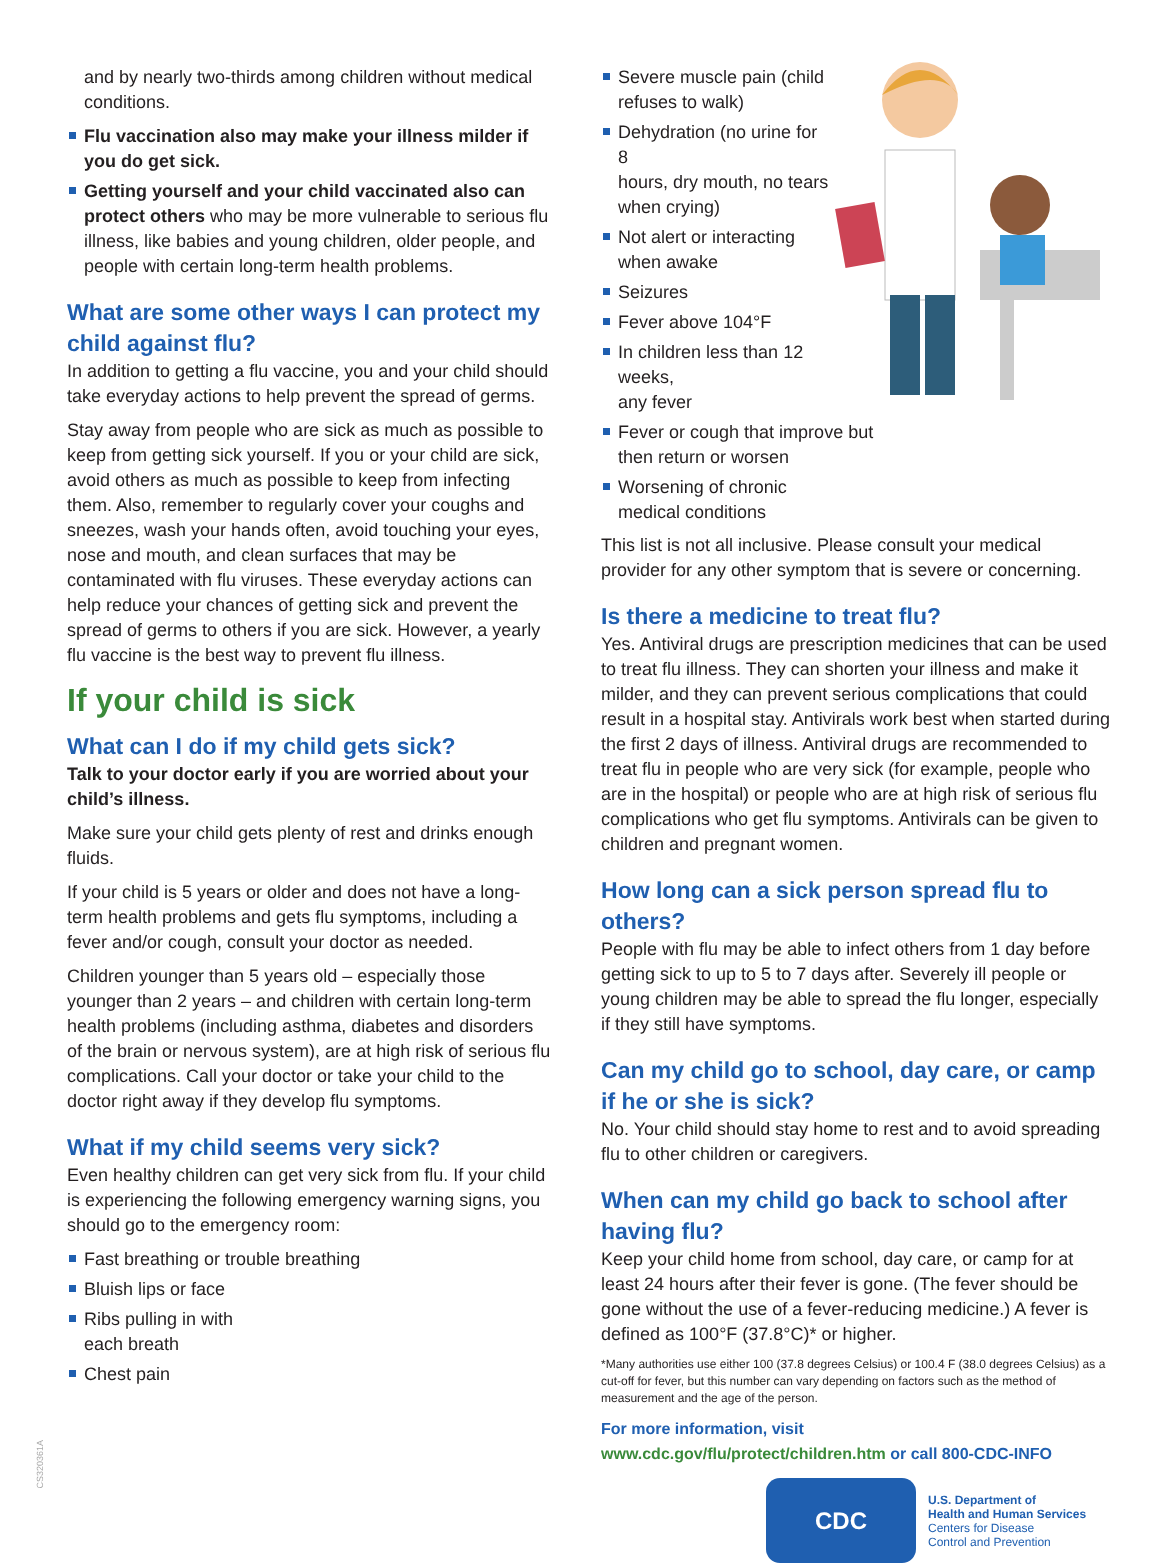and by nearly two-thirds among children without medical conditions.
Flu vaccination also may make your illness milder if you do get sick.
Getting yourself and your child vaccinated also can protect others who may be more vulnerable to serious flu illness, like babies and young children, older people, and people with certain long-term health problems.
What are some other ways I can protect my child against flu?
In addition to getting a flu vaccine, you and your child should take everyday actions to help prevent the spread of germs.
Stay away from people who are sick as much as possible to keep from getting sick yourself. If you or your child are sick, avoid others as much as possible to keep from infecting them. Also, remember to regularly cover your coughs and sneezes, wash your hands often, avoid touching your eyes, nose and mouth, and clean surfaces that may be contaminated with flu viruses. These everyday actions can help reduce your chances of getting sick and prevent the spread of germs to others if you are sick. However, a yearly flu vaccine is the best way to prevent flu illness.
If your child is sick
What can I do if my child gets sick?
Talk to your doctor early if you are worried about your child’s illness.
Make sure your child gets plenty of rest and drinks enough fluids.
If your child is 5 years or older and does not have a long-term health problems and gets flu symptoms, including a fever and/or cough, consult your doctor as needed.
Children younger than 5 years old – especially those younger than 2 years – and children with certain long-term health problems (including asthma, diabetes and disorders of the brain or nervous system), are at high risk of serious flu complications. Call your doctor or take your child to the doctor right away if they develop flu symptoms.
What if my child seems very sick?
Even healthy children can get very sick from flu. If your child is experiencing the following emergency warning signs, you should go to the emergency room:
Fast breathing or trouble breathing
Bluish lips or face
Ribs pulling in with
each breath
Chest pain
Severe muscle pain (child
refuses to walk)
Dehydration (no urine for 8
hours, dry mouth, no tears
when crying)
Not alert or interacting
when awake
Seizures
Fever above 104°F
In children less than 12 weeks,
any fever
Fever or cough that improve but
then return or worsen
Worsening of chronic
medical conditions
This list is not all inclusive. Please consult your medical provider for any other symptom that is severe or concerning.
Is there a medicine to treat flu?
Yes. Antiviral drugs are prescription medicines that can be used to treat flu illness. They can shorten your illness and make it milder, and they can prevent serious complications that could result in a hospital stay. Antivirals work best when started during the first 2 days of illness. Antiviral drugs are recommended to treat flu in people who are very sick (for example, people who are in the hospital) or people who are at high risk of serious flu complications who get flu symptoms. Antivirals can be given to children and pregnant women.
How long can a sick person spread flu to others?
People with flu may be able to infect others from 1 day before getting sick to up to 5 to 7 days after. Severely ill people or young children may be able to spread the flu longer, especially if they still have symptoms.
Can my child go to school, day care, or camp if he or she is sick?
No. Your child should stay home to rest and to avoid spreading flu to other children or caregivers.
When can my child go back to school after having flu?
Keep your child home from school, day care, or camp for at least 24 hours after their fever is gone. (The fever should be gone without the use of a fever-reducing medicine.) A fever is defined as 100°F (37.8°C)* or higher.
*Many authorities use either 100 (37.8 degrees Celsius) or 100.4 F (38.0 degrees Celsius) as a cut-off for fever, but this number can vary depending on factors such as the method of measurement and the age of the person.
For more information, visit
www.cdc.gov/flu/protect/children.htm or call 800-CDC-INFO
CDC
U.S. Department of
Health and Human Services
Centers for Disease
Control and Prevention
CS320361A